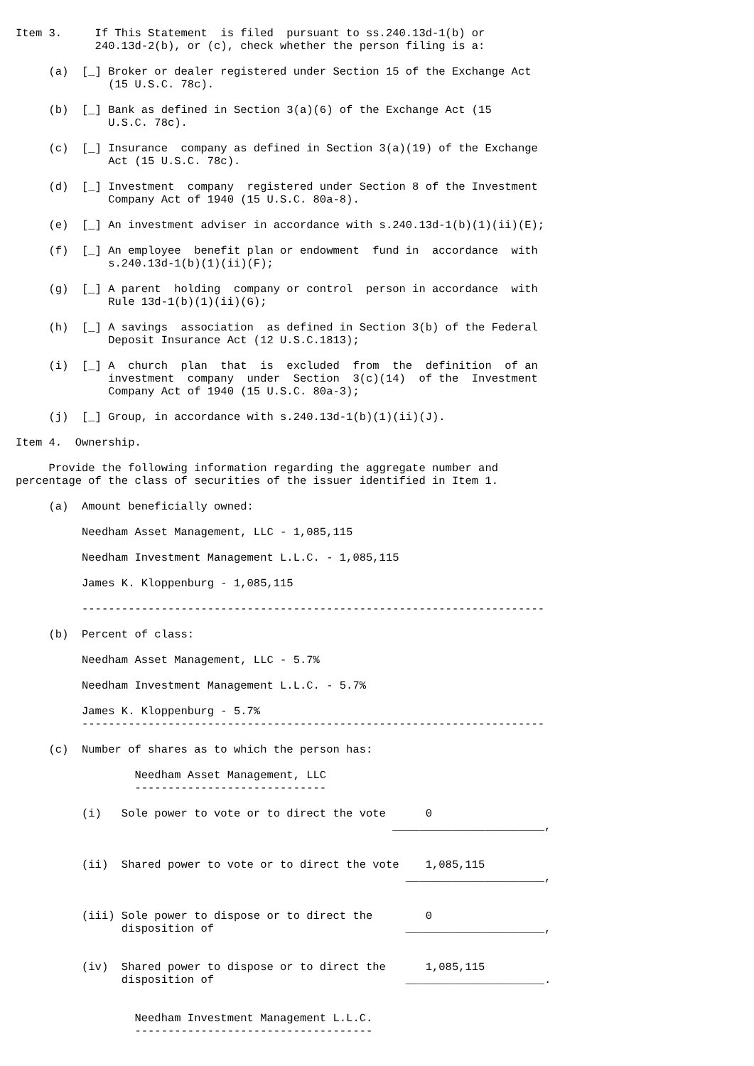Item 3.     If This Statement  is filed  pursuant to ss.240.13d-1(b) or
            240.13d-2(b), or (c), check whether the person filing is a:

     (a)  [_] Broker or dealer registered under Section 15 of the Exchange Act
              (15 U.S.C. 78c).

     (b)  [_] Bank as defined in Section 3(a)(6) of the Exchange Act (15
              U.S.C. 78c).

     (c)  [_] Insurance  company as defined in Section 3(a)(19) of the Exchange
              Act (15 U.S.C. 78c).

     (d)  [_] Investment  company  registered under Section 8 of the Investment
              Company Act of 1940 (15 U.S.C. 80a-8).

     (e)  [_] An investment adviser in accordance with s.240.13d-1(b)(1)(ii)(E);

     (f)  [_] An employee  benefit plan or endowment  fund in  accordance  with
              s.240.13d-1(b)(1)(ii)(F);

     (g)  [_] A parent  holding  company or control  person in accordance  with
              Rule 13d-1(b)(1)(ii)(G);

     (h)  [_] A savings  association  as defined in Section 3(b) of the Federal
              Deposit Insurance Act (12 U.S.C.1813);

     (i)  [_] A  church  plan  that  is  excluded  from  the  definition  of an
              investment  company  under  Section  3(c)(14)  of the  Investment
              Company Act of 1940 (15 U.S.C. 80a-3);

     (j)  [_] Group, in accordance with s.240.13d-1(b)(1)(ii)(J).

Item 4.  Ownership.

     Provide the following information regarding the aggregate number and
percentage of the class of securities of the issuer identified in Item 1.

     (a)  Amount beneficially owned:

          Needham Asset Management, LLC - 1,085,115

          Needham Investment Management L.L.C. - 1,085,115

          James K. Kloppenburg - 1,085,115

          ----------------------------------------------------------------------

     (b)  Percent of class:

          Needham Asset Management, LLC - 5.7%

          Needham Investment Management L.L.C. - 5.7%

          James K. Kloppenburg - 5.7%
          ----------------------------------------------------------------------

     (c)  Number of shares as to which the person has:

                  Needham Asset Management, LLC
                  -----------------------------

          (i)   Sole power to vote or to direct the vote      0
                                                         _______________________,


          (ii)  Shared power to vote or to direct the vote    1,085,115
                                                           _____________________,


          (iii) Sole power to dispose or to direct the        0
                disposition of                             _____________________,


          (iv)  Shared power to dispose or to direct the      1,085,115
                disposition of                             _____________________.


                  Needham Investment Management L.L.C.
                  ------------------------------------